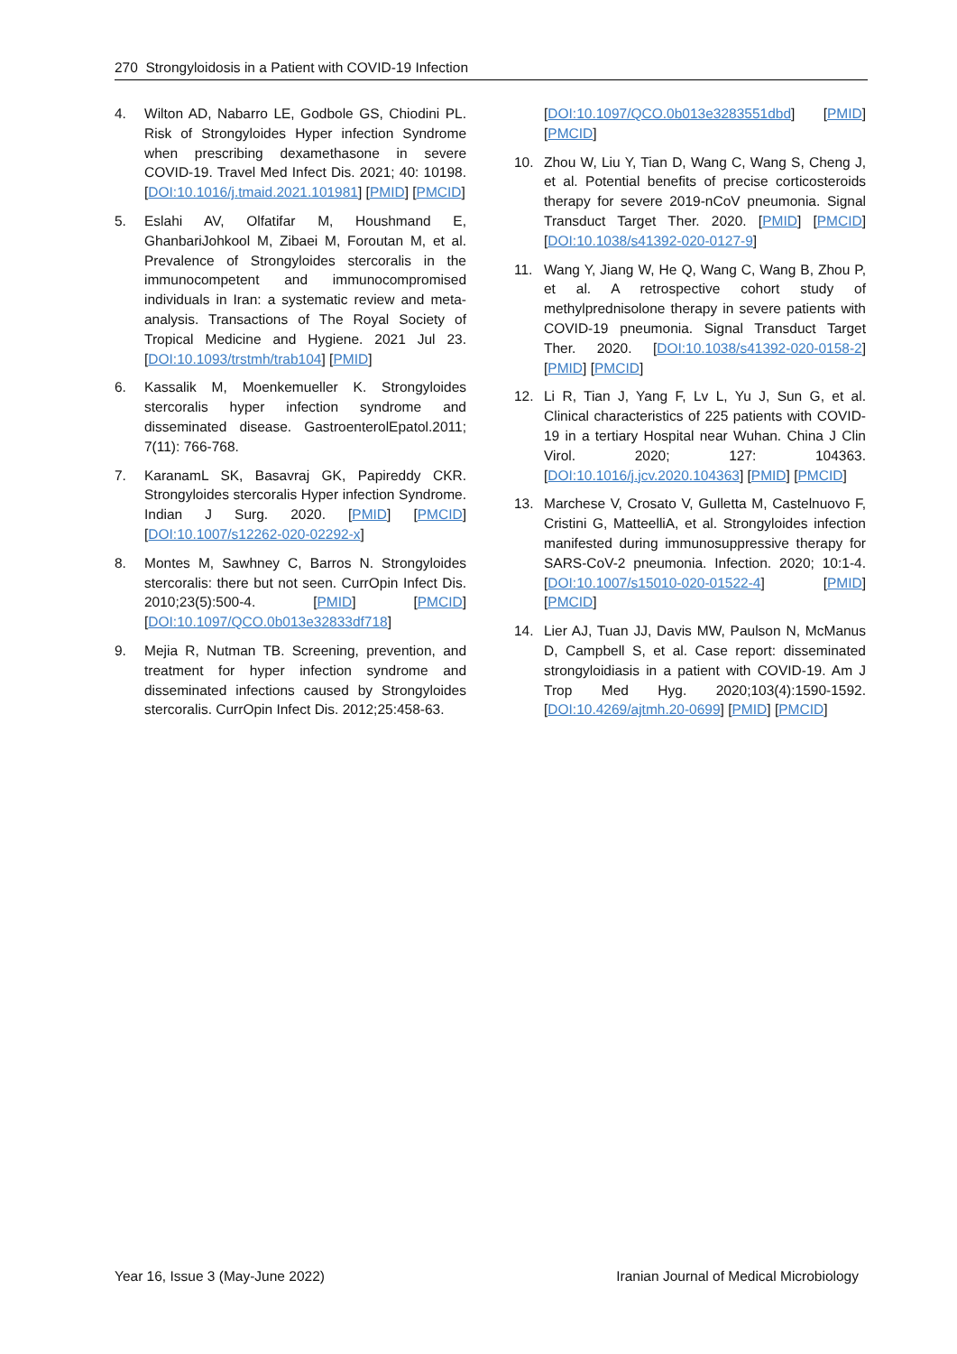270 Strongyloidosis in a Patient with COVID-19 Infection
4. Wilton AD, Nabarro LE, Godbole GS, Chiodini PL. Risk of Strongyloides Hyper infection Syndrome when prescribing dexamethasone in severe COVID-19. Travel Med Infect Dis. 2021; 40: 10198. [DOI:10.1016/j.tmaid.2021.101981] [PMID] [PMCID]
5. Eslahi AV, Olfatifar M, Houshmand E, GhanbariJohkool M, Zibaei M, Foroutan M, et al. Prevalence of Strongyloides stercoralis in the immunocompetent and immunocompromised individuals in Iran: a systematic review and meta-analysis. Transactions of The Royal Society of Tropical Medicine and Hygiene. 2021 Jul 23. [DOI:10.1093/trstmh/trab104] [PMID]
6. Kassalik M, Moenkemueller K. Strongyloides stercoralis hyper infection syndrome and disseminated disease. GastroenterolEpatol.2011; 7(11): 766-768.
7. KaranamL SK, Basavraj GK, Papireddy CKR. Strongyloides stercoralis Hyper infection Syndrome. Indian J Surg. 2020. [PMID] [PMCID] [DOI:10.1007/s12262-020-02292-x]
8. Montes M, Sawhney C, Barros N. Strongyloides stercoralis: there but not seen. CurrOpin Infect Dis. 2010;23(5):500-4. [PMID] [PMCID] [DOI:10.1097/QCO.0b013e32833df718]
9. Mejia R, Nutman TB. Screening, prevention, and treatment for hyper infection syndrome and disseminated infections caused by Strongyloides stercoralis. CurrOpin Infect Dis. 2012;25:458-63.
[DOI:10.1097/QCO.0b013e3283551dbd] [PMID] [PMCID]
10. Zhou W, Liu Y, Tian D, Wang C, Wang S, Cheng J, et al. Potential benefits of precise corticosteroids therapy for severe 2019-nCoV pneumonia. Signal Transduct Target Ther. 2020. [PMID] [PMCID] [DOI:10.1038/s41392-020-0127-9]
11. Wang Y, Jiang W, He Q, Wang C, Wang B, Zhou P, et al. A retrospective cohort study of methylprednisolone therapy in severe patients with COVID-19 pneumonia. Signal Transduct Target Ther. 2020. [DOI:10.1038/s41392-020-0158-2] [PMID] [PMCID]
12. Li R, Tian J, Yang F, Lv L, Yu J, Sun G, et al. Clinical characteristics of 225 patients with COVID-19 in a tertiary Hospital near Wuhan. China J Clin Virol. 2020; 127: 104363. [DOI:10.1016/j.jcv.2020.104363] [PMID] [PMCID]
13. Marchese V, Crosato V, Gulletta M, Castelnuovo F, Cristini G, MatteelliA, et al. Strongyloides infection manifested during immunosuppressive therapy for SARS-CoV-2 pneumonia. Infection. 2020; 10:1-4. [DOI:10.1007/s15010-020-01522-4] [PMID] [PMCID]
14. Lier AJ, Tuan JJ, Davis MW, Paulson N, McManus D, Campbell S, et al. Case report: disseminated strongyloidiasis in a patient with COVID-19. Am J Trop Med Hyg. 2020;103(4):1590-1592. [DOI:10.4269/ajtmh.20-0699] [PMID] [PMCID]
Year 16, Issue 3 (May-June 2022) Iranian Journal of Medical Microbiology